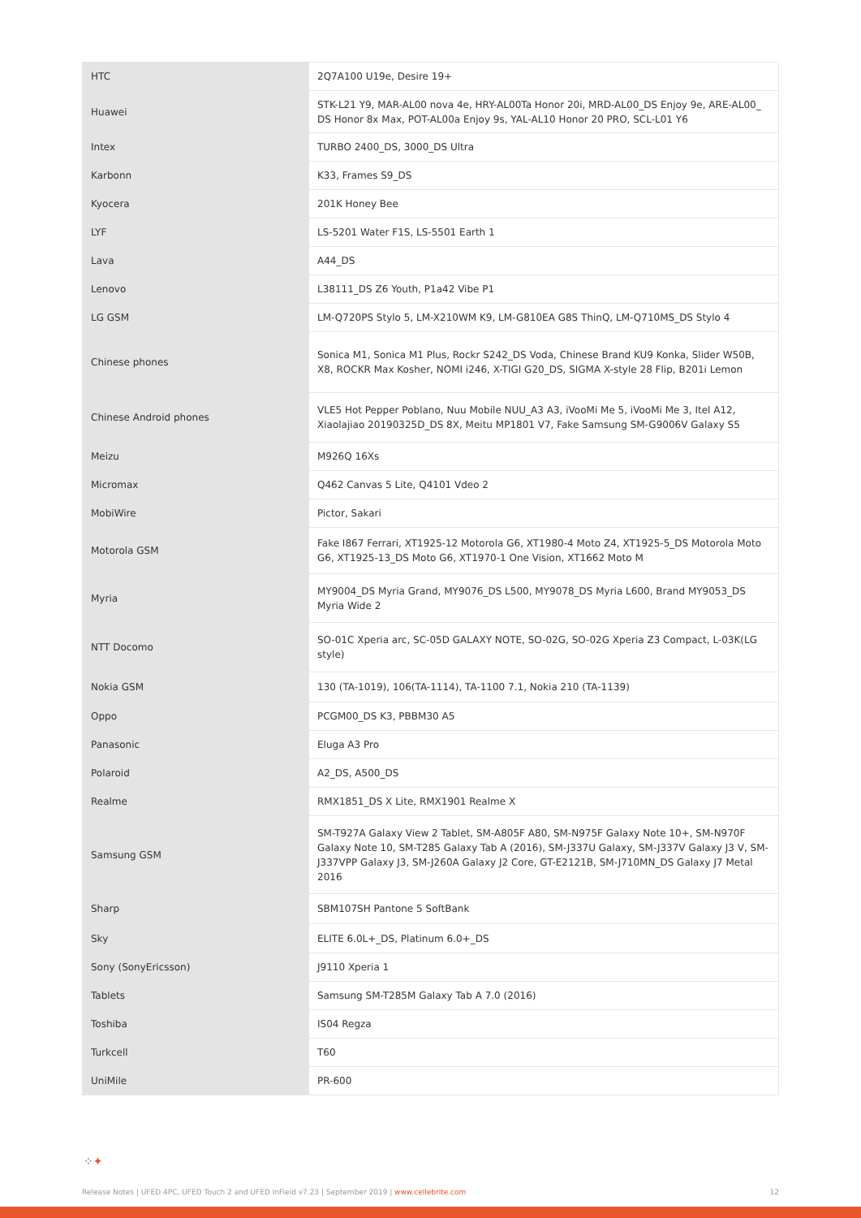| HTC | 2Q7A100 U19e, Desire 19+ |
| Huawei | STK-L21 Y9, MAR-AL00 nova 4e, HRY-AL00Ta Honor 20i, MRD-AL00_DS Enjoy 9e, ARE-AL00_ DS Honor 8x Max, POT-AL00a Enjoy 9s, YAL-AL10 Honor 20 PRO, SCL-L01 Y6 |
| Intex | TURBO 2400_DS, 3000_DS Ultra |
| Karbonn | K33, Frames S9_DS |
| Kyocera | 201K Honey Bee |
| LYF | LS-5201 Water F1S, LS-5501 Earth 1 |
| Lava | A44_DS |
| Lenovo | L38111_DS Z6 Youth, P1a42 Vibe P1 |
| LG GSM | LM-Q720PS Stylo 5, LM-X210WM K9, LM-G810EA G8S ThinQ, LM-Q710MS_DS Stylo 4 |
| Chinese phones | Sonica M1, Sonica M1 Plus, Rockr S242_DS Voda, Chinese Brand KU9 Konka, Slider W50B, X8, ROCKR Max Kosher, NOMI i246, X-TIGI G20_DS, SIGMA X-style 28 Flip, B201i Lemon |
| Chinese Android phones | VLE5 Hot Pepper Poblano, Nuu Mobile NUU_A3 A3, iVooMi Me 5, iVooMi Me 3, Itel A12, Xiaolajiao 20190325D_DS 8X, Meitu MP1801 V7, Fake Samsung SM-G9006V Galaxy S5 |
| Meizu | M926Q 16Xs |
| Micromax | Q462 Canvas 5 Lite, Q4101 Vdeo 2 |
| MobiWire | Pictor, Sakari |
| Motorola GSM | Fake I867 Ferrari, XT1925-12 Motorola G6, XT1980-4 Moto Z4, XT1925-5_DS Motorola Moto G6, XT1925-13_DS Moto G6, XT1970-1 One Vision, XT1662 Moto M |
| Myria | MY9004_DS Myria Grand, MY9076_DS L500, MY9078_DS Myria L600, Brand MY9053_DS Myria Wide 2 |
| NTT Docomo | SO-01C Xperia arc, SC-05D GALAXY NOTE, SO-02G, SO-02G Xperia Z3 Compact, L-03K(LG style) |
| Nokia GSM | 130 (TA-1019), 106(TA-1114), TA-1100 7.1, Nokia 210 (TA-1139) |
| Oppo | PCGM00_DS K3, PBBM30 A5 |
| Panasonic | Eluga A3 Pro |
| Polaroid | A2_DS, A500_DS |
| Realme | RMX1851_DS X Lite, RMX1901 Realme X |
| Samsung GSM | SM-T927A Galaxy View 2 Tablet, SM-A805F A80, SM-N975F Galaxy Note 10+, SM-N970F Galaxy Note 10, SM-T285 Galaxy Tab A (2016), SM-J337U Galaxy, SM-J337V Galaxy J3 V, SM-J337VPP Galaxy J3, SM-J260A Galaxy J2 Core, GT-E2121B, SM-J710MN_DS Galaxy J7 Metal 2016 |
| Sharp | SBM107SH Pantone 5 SoftBank |
| Sky | ELITE 6.0L+_DS, Platinum 6.0+_DS |
| Sony (SonyEricsson) | J9110 Xperia 1 |
| Tablets | Samsung SM-T285M Galaxy Tab A 7.0 (2016) |
| Toshiba | IS04 Regza |
| Turkcell | T60 |
| UniMile | PR-600 |
⁘✦
Release Notes | UFED 4PC, UFED Touch 2 and UFED InField v7.23 | September 2019 | www.cellebrite.com 12